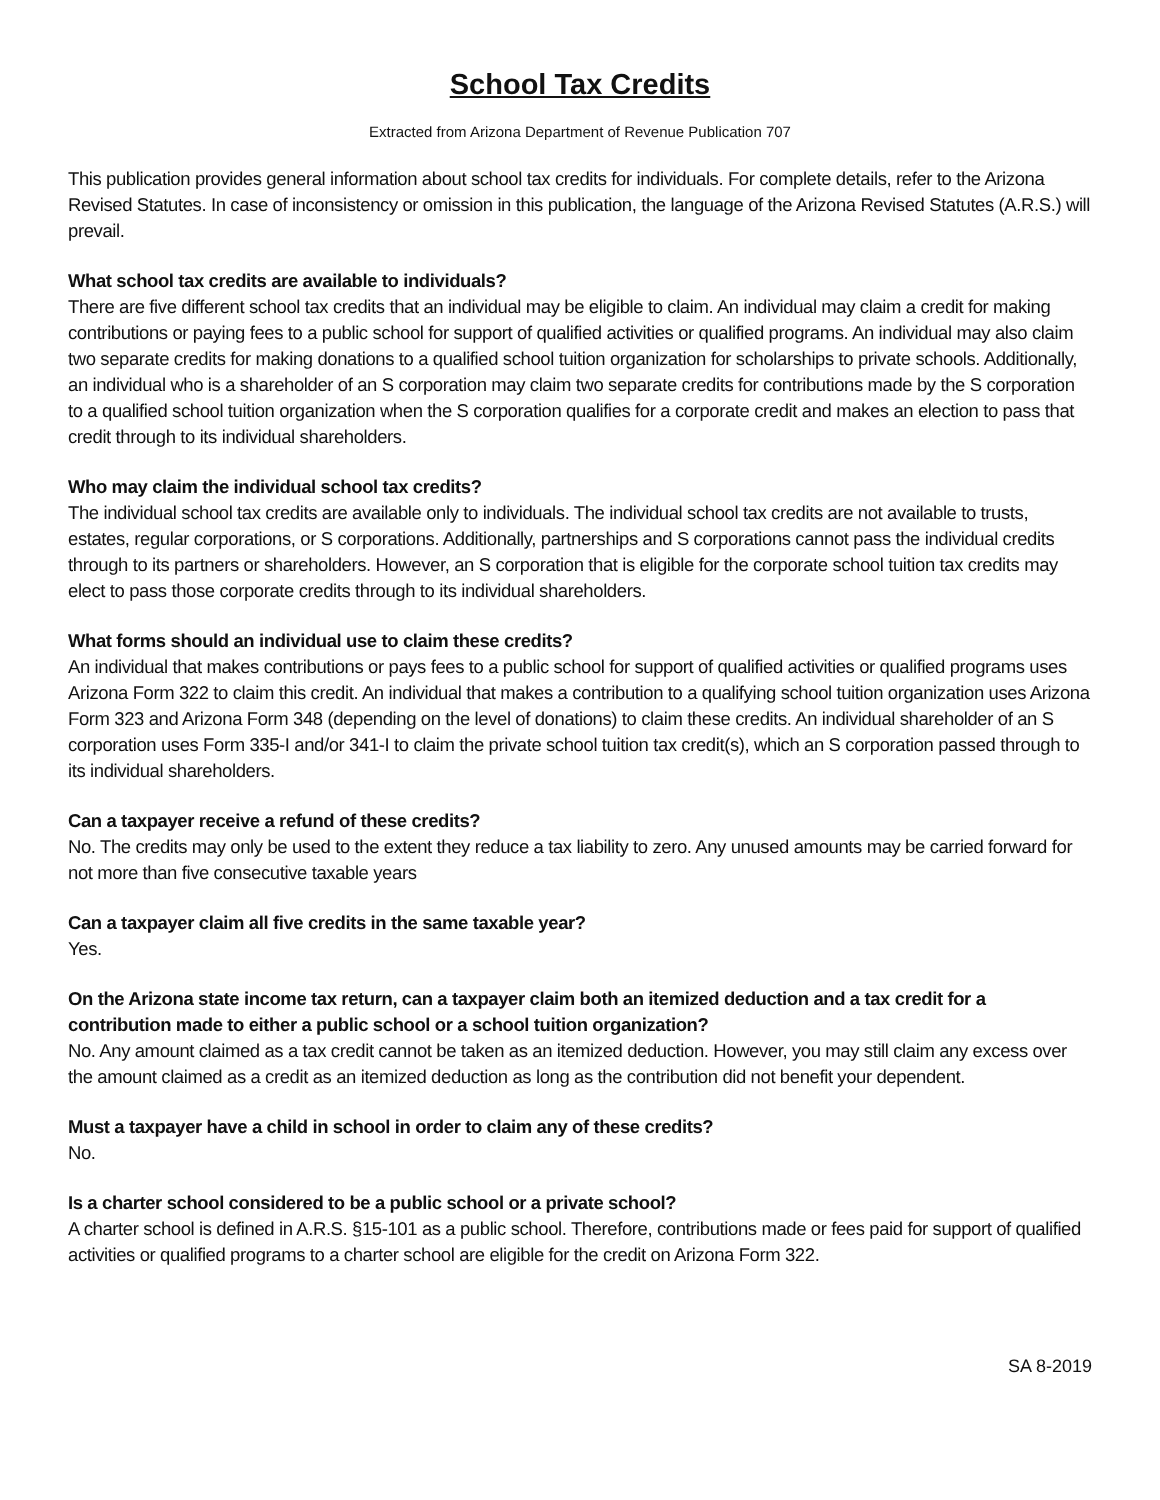School Tax Credits
Extracted from Arizona Department of Revenue Publication 707
This publication provides general information about school tax credits for individuals. For complete details, refer to the Arizona Revised Statutes. In case of inconsistency or omission in this publication, the language of the Arizona Revised Statutes (A.R.S.) will prevail.
What school tax credits are available to individuals?
There are five different school tax credits that an individual may be eligible to claim. An individual may claim a credit for making contributions or paying fees to a public school for support of qualified activities or qualified programs. An individual may also claim two separate credits for making donations to a qualified school tuition organization for scholarships to private schools. Additionally, an individual who is a shareholder of an S corporation may claim two separate credits for contributions made by the S corporation to a qualified school tuition organization when the S corporation qualifies for a corporate credit and makes an election to pass that credit through to its individual shareholders.
Who may claim the individual school tax credits?
The individual school tax credits are available only to individuals. The individual school tax credits are not available to trusts, estates, regular corporations, or S corporations. Additionally, partnerships and S corporations cannot pass the individual credits through to its partners or shareholders. However, an S corporation that is eligible for the corporate school tuition tax credits may elect to pass those corporate credits through to its individual shareholders.
What forms should an individual use to claim these credits?
An individual that makes contributions or pays fees to a public school for support of qualified activities or qualified programs uses Arizona Form 322 to claim this credit. An individual that makes a contribution to a qualifying school tuition organization uses Arizona Form 323 and Arizona Form 348 (depending on the level of donations) to claim these credits. An individual shareholder of an S corporation uses Form 335-I and/or 341-I to claim the private school tuition tax credit(s), which an S corporation passed through to its individual shareholders.
Can a taxpayer receive a refund of these credits?
No. The credits may only be used to the extent they reduce a tax liability to zero. Any unused amounts may be carried forward for not more than five consecutive taxable years
Can a taxpayer claim all five credits in the same taxable year?
Yes.
On the Arizona state income tax return, can a taxpayer claim both an itemized deduction and a tax credit for a contribution made to either a public school or a school tuition organization?
No. Any amount claimed as a tax credit cannot be taken as an itemized deduction. However, you may still claim any excess over the amount claimed as a credit as an itemized deduction as long as the contribution did not benefit your dependent.
Must a taxpayer have a child in school in order to claim any of these credits?
No.
Is a charter school considered to be a public school or a private school?
A charter school is defined in A.R.S. §15-101 as a public school. Therefore, contributions made or fees paid for support of qualified activities or qualified programs to a charter school are eligible for the credit on Arizona Form 322.
SA 8-2019